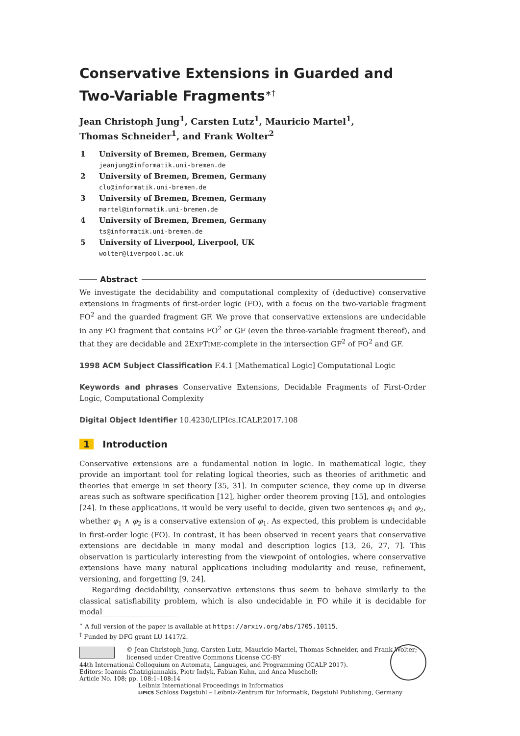Conservative Extensions in Guarded and
Two-Variable Fragments<sup>∗†</sup>
Jean Christoph Jung<sup>1</sup>, Carsten Lutz<sup>1</sup>, Mauricio Martel<sup>1</sup>,
Thomas Schneider<sup>1</sup>, and Frank Wolter<sup>2</sup>
| 1 | University of Bremen, Bremen, Germany jeanjung@informatik.uni-bremen.de |
| 2 | University of Bremen, Bremen, Germany clu@informatik.uni-bremen.de |
| 3 | University of Bremen, Bremen, Germany martel@informatik.uni-bremen.de |
| 4 | University of Bremen, Bremen, Germany ts@informatik.uni-bremen.de |
| 5 | University of Liverpool, Liverpool, UK wolter@liverpool.ac.uk |
Abstract
We investigate the decidability and computational complexity of (deductive) conservative extensions in fragments of first-order logic (FO), with a focus on the two-variable fragment FO<sup>2</sup> and the guarded fragment GF. We prove that conservative extensions are undecidable in any FO fragment that contains FO<sup>2</sup> or GF (even the three-variable fragment thereof), and that they are decidable and 2EXPTIME-complete in the intersection GF<sup>2</sup> of FO<sup>2</sup> and GF.
1998 ACM Subject Classification F.4.1 [Mathematical Logic] Computational Logic
Keywords and phrases Conservative Extensions, Decidable Fragments of First-Order Logic, Computational Complexity
Digital Object Identifier 10.4230/LIPIcs.ICALP.2017.108
1 Introduction
Conservative extensions are a fundamental notion in logic. In mathematical logic, they provide an important tool for relating logical theories, such as theories of arithmetic and theories that emerge in set theory [35, 31]. In computer science, they come up in diverse areas such as software specification [12], higher order theorem proving [15], and ontologies [24]. In these applications, it would be very useful to decide, given two sentences φ<sub>1</sub> and φ<sub>2</sub>, whether φ<sub>1</sub> ∧ φ<sub>2</sub> is a conservative extension of φ<sub>1</sub>. As expected, this problem is undecidable in first-order logic (FO). In contrast, it has been observed in recent years that conservative extensions are decidable in many modal and description logics [13, 26, 27, 7]. This observation is particularly interesting from the viewpoint of ontologies, where conservative extensions have many natural applications including modularity and reuse, refinement, versioning, and forgetting [9, 24].
Regarding decidability, conservative extensions thus seem to behave similarly to the classical satisfiability problem, which is also undecidable in FO while it is decidable for modal
<sup>∗</sup> A full version of the paper is available at https://arxiv.org/abs/1705.10115.
<sup>†</sup> Funded by DFG grant LU 1417/2.
© Jean Christoph Jung, Carsten Lutz, Mauricio Martel, Thomas Schneider, and Frank Wolter;
licensed under Creative Commons License CC-BY
44th International Colloquium on Automata, Languages, and Programming (ICALP 2017).
Editors: Ioannis Chatzigiannakis, Piotr Indyk, Fabian Kuhn, and Anca Muscholl;
Article No. 108; pp. 108:1–108:14
Leibniz International Proceedings in Informatics
LIPICS Schloss Dagstuhl – Leibniz-Zentrum für Informatik, Dagstuhl Publishing, Germany